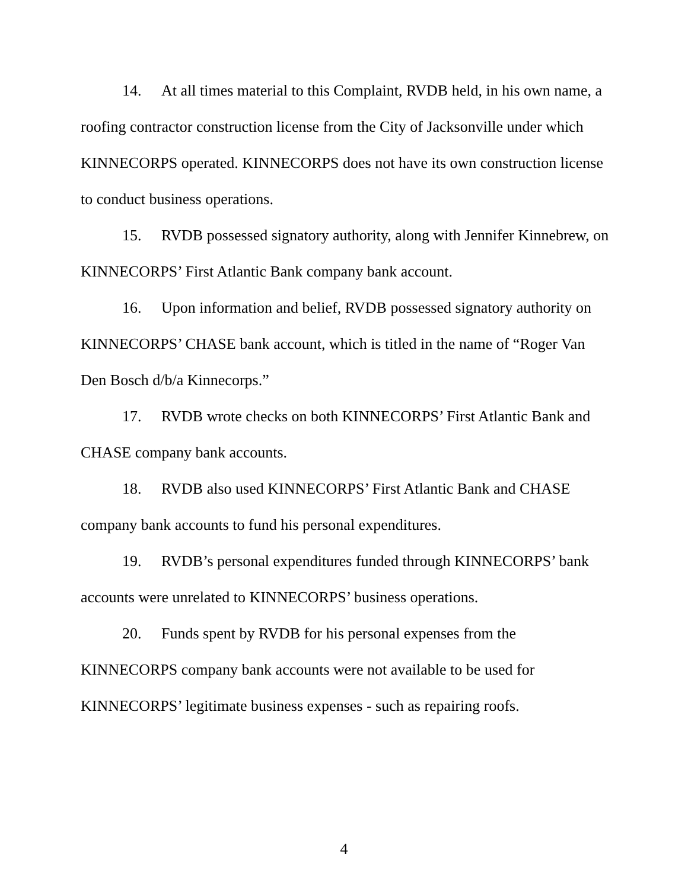14. At all times material to this Complaint, RVDB held, in his own name, a roofing contractor construction license from the City of Jacksonville under which KINNECORPS operated. KINNECORPS does not have its own construction license to conduct business operations.
15. RVDB possessed signatory authority, along with Jennifer Kinnebrew, on KINNECORPS’ First Atlantic Bank company bank account.
16. Upon information and belief, RVDB possessed signatory authority on KINNECORPS’ CHASE bank account, which is titled in the name of “Roger Van Den Bosch d/b/a Kinnecorps.”
17. RVDB wrote checks on both KINNECORPS’ First Atlantic Bank and CHASE company bank accounts.
18. RVDB also used KINNECORPS’ First Atlantic Bank and CHASE company bank accounts to fund his personal expenditures.
19. RVDB’s personal expenditures funded through KINNECORPS’ bank accounts were unrelated to KINNECORPS’ business operations.
20. Funds spent by RVDB for his personal expenses from the KINNECORPS company bank accounts were not available to be used for KINNECORPS’ legitimate business expenses - such as repairing roofs.
4